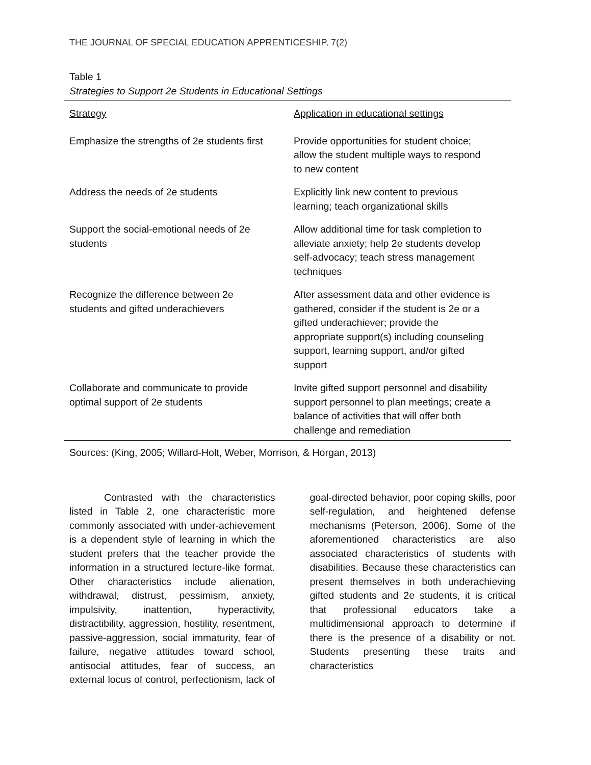THE JOURNAL OF SPECIAL EDUCATION APPRENTICESHIP, 7(2)
Table 1
Strategies to Support 2e Students in Educational Settings
| Strategy | Application in educational settings |
| Emphasize the strengths of 2e students first | Provide opportunities for student choice; allow the student multiple ways to respond to new content |
| Address the needs of 2e students | Explicitly link new content to previous learning; teach organizational skills |
| Support the social-emotional needs of 2e students | Allow additional time for task completion to alleviate anxiety; help 2e students develop self-advocacy; teach stress management techniques |
| Recognize the difference between 2e students and gifted underachievers | After assessment data and other evidence is gathered, consider if the student is 2e or a gifted underachiever; provide the appropriate support(s) including counseling support, learning support, and/or gifted support |
| Collaborate and communicate to provide optimal support of 2e students | Invite gifted support personnel and disability support personnel to plan meetings; create a balance of activities that will offer both challenge and remediation |
Sources: (King, 2005; Willard-Holt, Weber, Morrison, & Horgan, 2013)
Contrasted with the characteristics listed in Table 2, one characteristic more commonly associated with under-achievement is a dependent style of learning in which the student prefers that the teacher provide the information in a structured lecture-like format. Other characteristics include alienation, withdrawal, distrust, pessimism, anxiety, impulsivity, inattention, hyperactivity, distractibility, aggression, hostility, resentment, passive-aggression, social immaturity, fear of failure, negative attitudes toward school, antisocial attitudes, fear of success, an external locus of control, perfectionism, lack of goal-directed behavior, poor coping skills, poor self-regulation, and heightened defense mechanisms (Peterson, 2006). Some of the aforementioned characteristics are also associated characteristics of students with disabilities. Because these characteristics can present themselves in both underachieving gifted students and 2e students, it is critical that professional educators take a multidimensional approach to determine if there is the presence of a disability or not. Students presenting these traits and characteristics